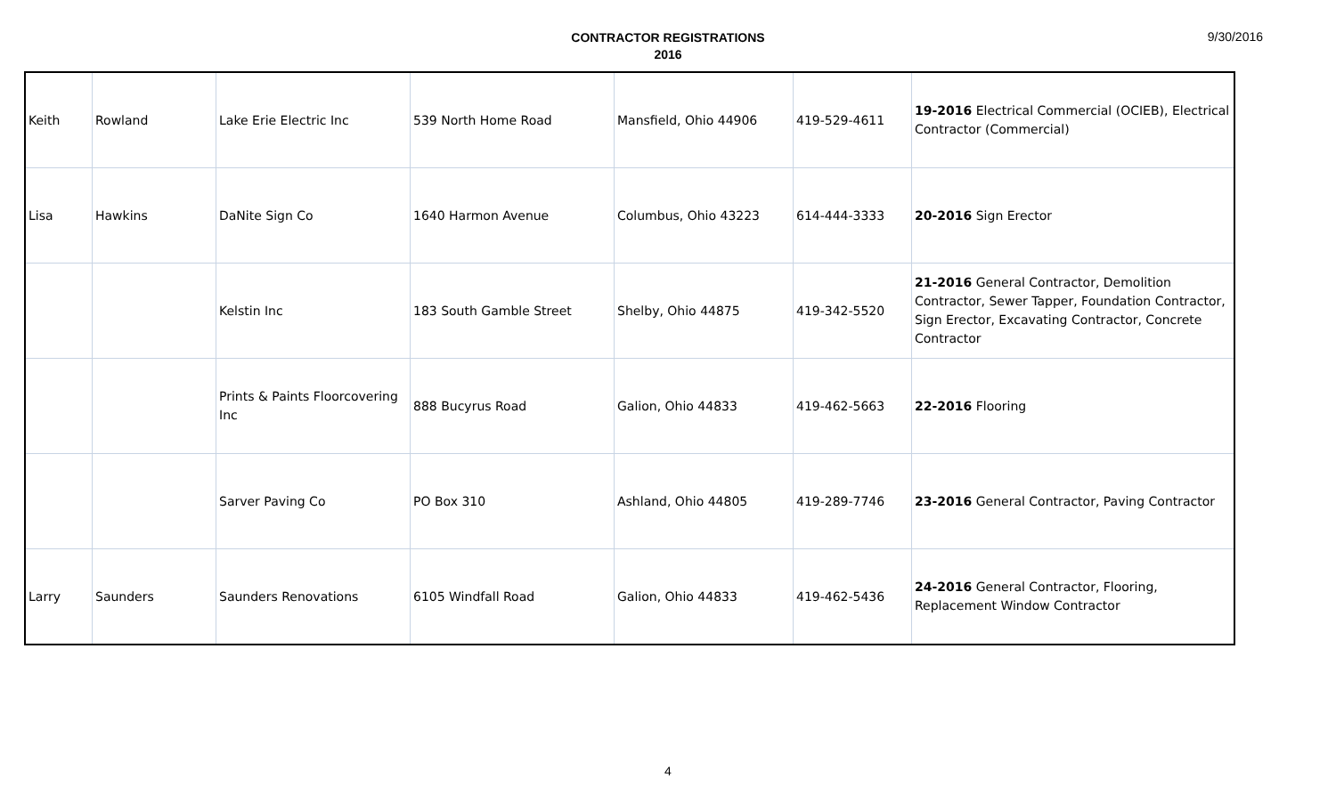CONTRACTOR REGISTRATIONS
2016
9/30/2016
| Keith | Rowland | Lake Erie Electric Inc | 539 North Home Road | Mansfield, Ohio 44906 | 419-529-4611 | 19-2016 Electrical Commercial (OCIEB), Electrical Contractor (Commercial) |
| Lisa | Hawkins | DaNite Sign Co | 1640 Harmon Avenue | Columbus, Ohio 43223 | 614-444-3333 | 20-2016 Sign Erector |
| | | Kelstin Inc | 183 South Gamble Street | Shelby, Ohio 44875 | 419-342-5520 | 21-2016 General Contractor, Demolition Contractor, Sewer Tapper, Foundation Contractor, Sign Erector, Excavating Contractor, Concrete Contractor |
| | | Prints & Paints Floorcovering Inc | 888 Bucyrus Road | Galion, Ohio 44833 | 419-462-5663 | 22-2016 Flooring |
| | | Sarver Paving Co | PO Box 310 | Ashland, Ohio 44805 | 419-289-7746 | 23-2016 General Contractor, Paving Contractor |
| Larry | Saunders | Saunders Renovations | 6105 Windfall Road | Galion, Ohio 44833 | 419-462-5436 | 24-2016 General Contractor, Flooring, Replacement Window Contractor |
4